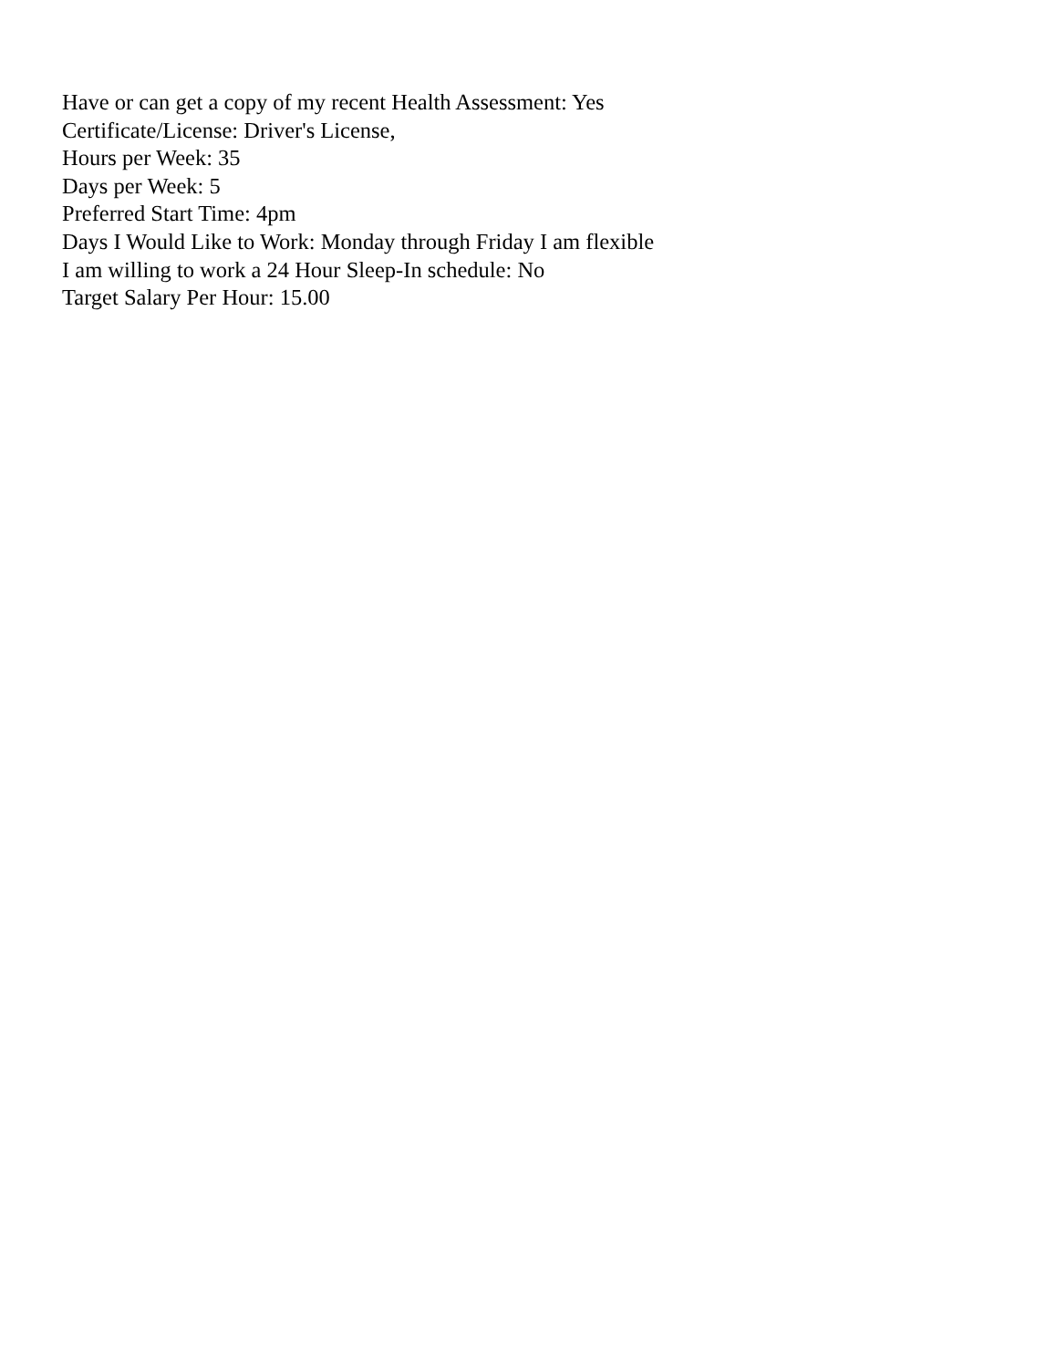Have or can get a copy of my recent Health Assessment: Yes
Certificate/License: Driver's License,
Hours per Week: 35
Days per Week: 5
Preferred Start Time: 4pm
Days I Would Like to Work: Monday through Friday I am flexible
I am willing to work a 24 Hour Sleep-In schedule: No
Target Salary Per Hour: 15.00